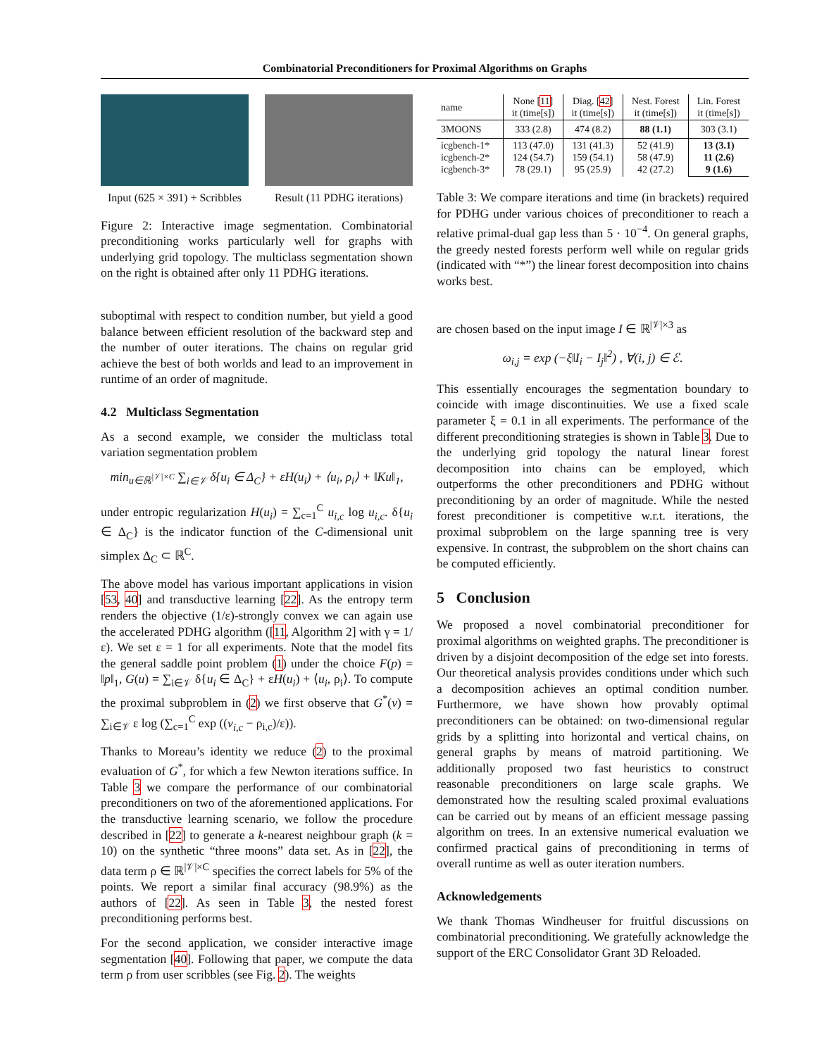Combinatorial Preconditioners for Proximal Algorithms on Graphs
Input (625 × 391) + Scribbles Result (11 PDHG iterations)
Figure 2: Interactive image segmentation. Combinatorial preconditioning works particularly well for graphs with underlying grid topology. The multiclass segmentation shown on the right is obtained after only 11 PDHG iterations.
suboptimal with respect to condition number, but yield a good balance between efficient resolution of the backward step and the number of outer iterations. The chains on regular grid achieve the best of both worlds and lead to an improvement in runtime of an order of magnitude.
4.2 Multiclass Segmentation
As a second example, we consider the multiclass total variation segmentation problem
min<sub>u∈ℝ<sup>|𝒱|×C</sup></sub> ∑<sub>i∈𝒱</sub> δ{u<sub>i</sub> ∈ Δ<sub>C</sub>} + εH(u<sub>i</sub>) + ⟨u<sub>i</sub>, ρ<sub>i</sub>⟩ + ‖Ku‖<sub>1</sub>,
under entropic regularization H(u<sub>i</sub>) = ∑<sub>c=1</sub><sup>C</sup> u<sub>i,c</sub> log u<sub>i,c</sub>. δ{u<sub>i</sub> ∈ Δ<sub>C</sub>} is the indicator function of the C-dimensional unit simplex Δ<sub>C</sub> ⊂ ℝ<sup>C</sup>.
The above model has various important applications in vision [53, 40] and transductive learning [22]. As the entropy term renders the objective (1/ε)-strongly convex we can again use the accelerated PDHG algorithm ([11, Algorithm 2] with γ = 1/ε). We set ε = 1 for all experiments. Note that the model fits the general saddle point problem (1) under the choice F(p) = ‖p‖<sub>1</sub>, G(u) = ∑<sub>i∈𝒱</sub> δ{u<sub>i</sub> ∈ Δ<sub>C</sub>} + εH(u<sub>i</sub>) + ⟨u<sub>i</sub>, ρ<sub>i</sub>⟩. To compute the proximal subproblem in (2) we first observe that G<sup>*</sup>(v) = ∑<sub>i∈𝒱</sub> ε log (∑<sub>c=1</sub><sup>C</sup> exp ((v<sub>i,c</sub> − ρ<sub>i,c</sub>)/ε)).
Thanks to Moreau’s identity we reduce (2) to the proximal evaluation of G<sup>*</sup>, for which a few Newton iterations suffice. In Table 3 we compare the performance of our combinatorial preconditioners on two of the aforementioned applications. For the transductive learning scenario, we follow the procedure described in [22] to generate a k-nearest neighbour graph (k = 10) on the synthetic “three moons” data set. As in [22], the data term ρ ∈ ℝ<sup>|𝒱|×C</sup> specifies the correct labels for 5% of the points. We report a similar final accuracy (98.9%) as the authors of [22]. As seen in Table 3, the nested forest preconditioning performs best.
For the second application, we consider interactive image segmentation [40]. Following that paper, we compute the data term ρ from user scribbles (see Fig. 2). The weights
| name | None [ 11 ] it (time[s]) | Diag. [ 42 ] it (time[s]) | Nest. Forest it (time[s]) | Lin. Forest it (time[s]) |
| --- | --- | --- | --- | --- |
| 3MOONS | 333 (2.8) | 474 (8.2) | 88 (1.1) | 303 (3.1) |
| icgbench-1* icgbench-2* icgbench-3* | 113 (47.0) 124 (54.7) 78 (29.1) | 131 (41.3) 159 (54.1) 95 (25.9) | 52 (41.9) 58 (47.9) 42 (27.2) | 13 (3.1) 11 (2.6) 9 (1.6) |
Table 3: We compare iterations and time (in brackets) required for PDHG under various choices of preconditioner to reach a relative primal-dual gap less than 5 · 10<sup>−4</sup>. On general graphs, the greedy nested forests perform well while on regular grids (indicated with “*”) the linear forest decomposition into chains works best.
are chosen based on the input image I ∈ ℝ<sup>|𝒱|×3</sup> as
ω<sub>i,j</sub> = exp (−ξ‖I<sub>i</sub> − I<sub>j</sub>‖<sup>2</sup>) , ∀(i, j) ∈ ℰ.
This essentially encourages the segmentation boundary to coincide with image discontinuities. We use a fixed scale parameter ξ = 0.1 in all experiments. The performance of the different preconditioning strategies is shown in Table 3. Due to the underlying grid topology the natural linear forest decomposition into chains can be employed, which outperforms the other preconditioners and PDHG without preconditioning by an order of magnitude. While the nested forest preconditioner is competitive w.r.t. iterations, the proximal subproblem on the large spanning tree is very expensive. In contrast, the subproblem on the short chains can be computed efficiently.
5 Conclusion
We proposed a novel combinatorial preconditioner for proximal algorithms on weighted graphs. The preconditioner is driven by a disjoint decomposition of the edge set into forests. Our theoretical analysis provides conditions under which such a decomposition achieves an optimal condition number. Furthermore, we have shown how provably optimal preconditioners can be obtained: on two-dimensional regular grids by a splitting into horizontal and vertical chains, on general graphs by means of matroid partitioning. We additionally proposed two fast heuristics to construct reasonable preconditioners on large scale graphs. We demonstrated how the resulting scaled proximal evaluations can be carried out by means of an efficient message passing algorithm on trees. In an extensive numerical evaluation we confirmed practical gains of preconditioning in terms of overall runtime as well as outer iteration numbers.
Acknowledgements
We thank Thomas Windheuser for fruitful discussions on combinatorial preconditioning. We gratefully acknowledge the support of the ERC Consolidator Grant 3D Reloaded.